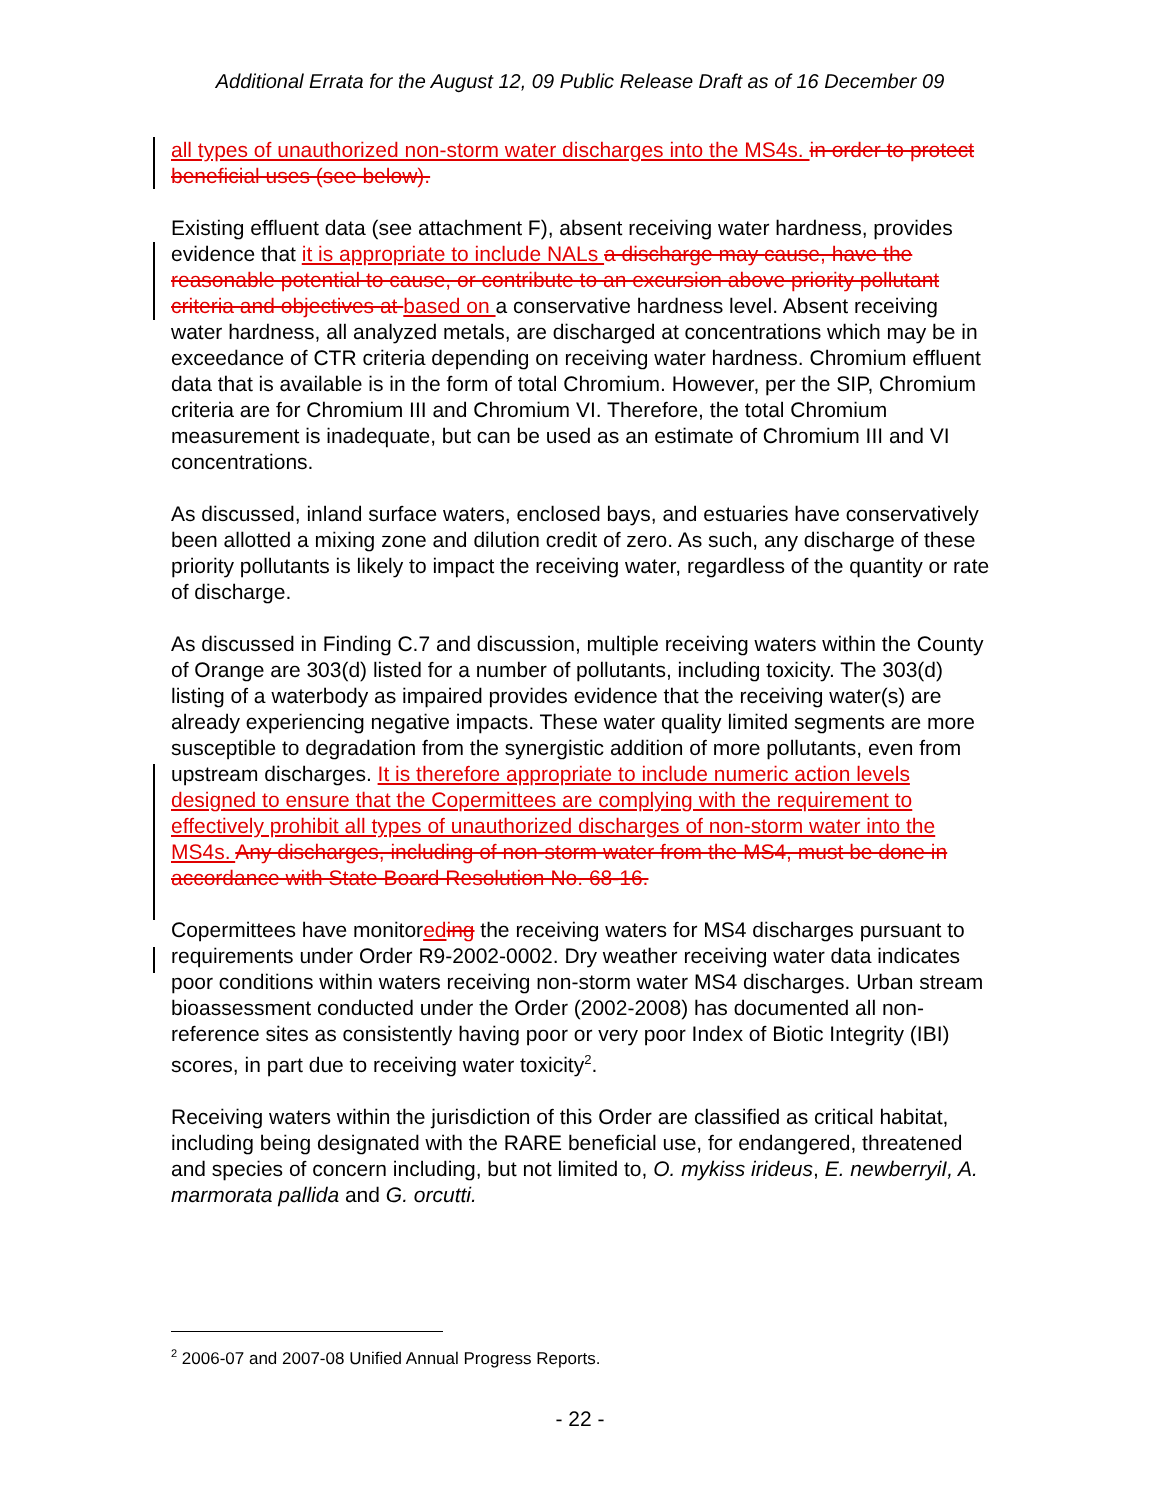Additional Errata for the August 12, 09 Public Release Draft as of 16 December 09
all types of unauthorized non-storm water discharges into the MS4s. in order to protect beneficial uses (see below).
Existing effluent data (see attachment F), absent receiving water hardness, provides evidence that it is appropriate to include NALs a discharge may cause, have the reasonable potential to cause, or contribute to an excursion above priority pollutant criteria and objectives at based on a conservative hardness level. Absent receiving water hardness, all analyzed metals, are discharged at concentrations which may be in exceedance of CTR criteria depending on receiving water hardness. Chromium effluent data that is available is in the form of total Chromium. However, per the SIP, Chromium criteria are for Chromium III and Chromium VI. Therefore, the total Chromium measurement is inadequate, but can be used as an estimate of Chromium III and VI concentrations.
As discussed, inland surface waters, enclosed bays, and estuaries have conservatively been allotted a mixing zone and dilution credit of zero. As such, any discharge of these priority pollutants is likely to impact the receiving water, regardless of the quantity or rate of discharge.
As discussed in Finding C.7 and discussion, multiple receiving waters within the County of Orange are 303(d) listed for a number of pollutants, including toxicity. The 303(d) listing of a waterbody as impaired provides evidence that the receiving water(s) are already experiencing negative impacts. These water quality limited segments are more susceptible to degradation from the synergistic addition of more pollutants, even from upstream discharges. It is therefore appropriate to include numeric action levels designed to ensure that the Copermittees are complying with the requirement to effectively prohibit all types of unauthorized discharges of non-storm water into the MS4s. Any discharges, including of non-storm water from the MS4, must be done in accordance with State Board Resolution No. 68-16.
Copermittees have monitored ing the receiving waters for MS4 discharges pursuant to requirements under Order R9-2002-0002. Dry weather receiving water data indicates poor conditions within waters receiving non-storm water MS4 discharges. Urban stream bioassessment conducted under the Order (2002-2008) has documented all non-reference sites as consistently having poor or very poor Index of Biotic Integrity (IBI) scores, in part due to receiving water toxicity<sup>2</sup>.
Receiving waters within the jurisdiction of this Order are classified as critical habitat, including being designated with the RARE beneficial use, for endangered, threatened and species of concern including, but not limited to, O. mykiss irideus, E. newberryiI, A. marmorata pallida and G. orcutti.
<sup>2</sup> 2006-07 and 2007-08 Unified Annual Progress Reports.
- 22 -